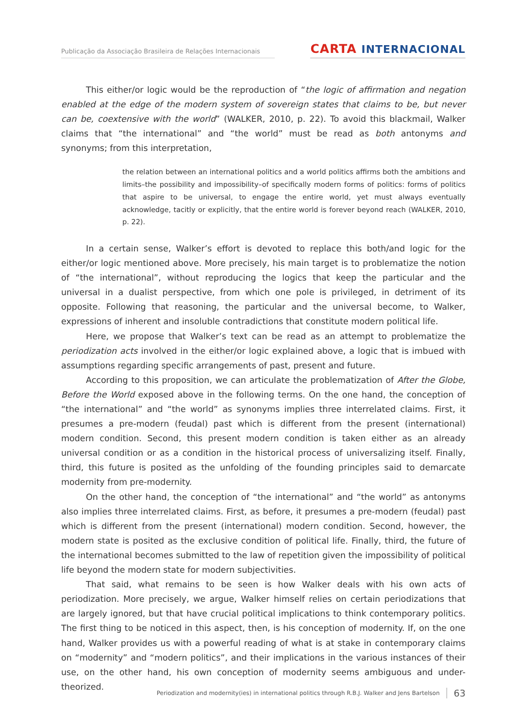Publicação da Associação Brasileira de Relações Internacionais
CARTA INTERNACIONAL
This either/or logic would be the reproduction of “the logic of affirmation and negation enabled at the edge of the modern system of sovereign states that claims to be, but never can be, coextensive with the world” (WALKER, 2010, p. 22). To avoid this blackmail, Walker claims that “the international” and “the world” must be read as both antonyms and synonyms; from this interpretation,
the relation between an international politics and a world politics affirms both the ambitions and limits–the possibility and impossibility–of specifically modern forms of politics: forms of politics that aspire to be universal, to engage the entire world, yet must always eventually acknowledge, tacitly or explicitly, that the entire world is forever beyond reach (WALKER, 2010, p. 22).
In a certain sense, Walker’s effort is devoted to replace this both/and logic for the either/or logic mentioned above. More precisely, his main target is to problematize the notion of “the international”, without reproducing the logics that keep the particular and the universal in a dualist perspective, from which one pole is privileged, in detriment of its opposite. Following that reasoning, the particular and the universal become, to Walker, expressions of inherent and insoluble contradictions that constitute modern political life.
Here, we propose that Walker’s text can be read as an attempt to problematize the periodization acts involved in the either/or logic explained above, a logic that is imbued with assumptions regarding specific arrangements of past, present and future.
According to this proposition, we can articulate the problematization of After the Globe, Before the World exposed above in the following terms. On the one hand, the conception of “the international” and “the world” as synonyms implies three interrelated claims. First, it presumes a pre-modern (feudal) past which is different from the present (international) modern condition. Second, this present modern condition is taken either as an already universal condition or as a condition in the historical process of universalizing itself. Finally, third, this future is posited as the unfolding of the founding principles said to demarcate modernity from pre-modernity.
On the other hand, the conception of “the international” and “the world” as antonyms also implies three interrelated claims. First, as before, it presumes a pre-modern (feudal) past which is different from the present (international) modern condition. Second, however, the modern state is posited as the exclusive condition of political life. Finally, third, the future of the international becomes submitted to the law of repetition given the impossibility of political life beyond the modern state for modern subjectivities.
That said, what remains to be seen is how Walker deals with his own acts of periodization. More precisely, we argue, Walker himself relies on certain periodizations that are largely ignored, but that have crucial political implications to think contemporary politics. The first thing to be noticed in this aspect, then, is his conception of modernity. If, on the one hand, Walker provides us with a powerful reading of what is at stake in contemporary claims on “modernity” and “modern politics”, and their implications in the various instances of their use, on the other hand, his own conception of modernity seems ambiguous and under-theorized.
Periodization and modernity(ies) in international politics through R.B.J. Walker and Jens Bartelson 63